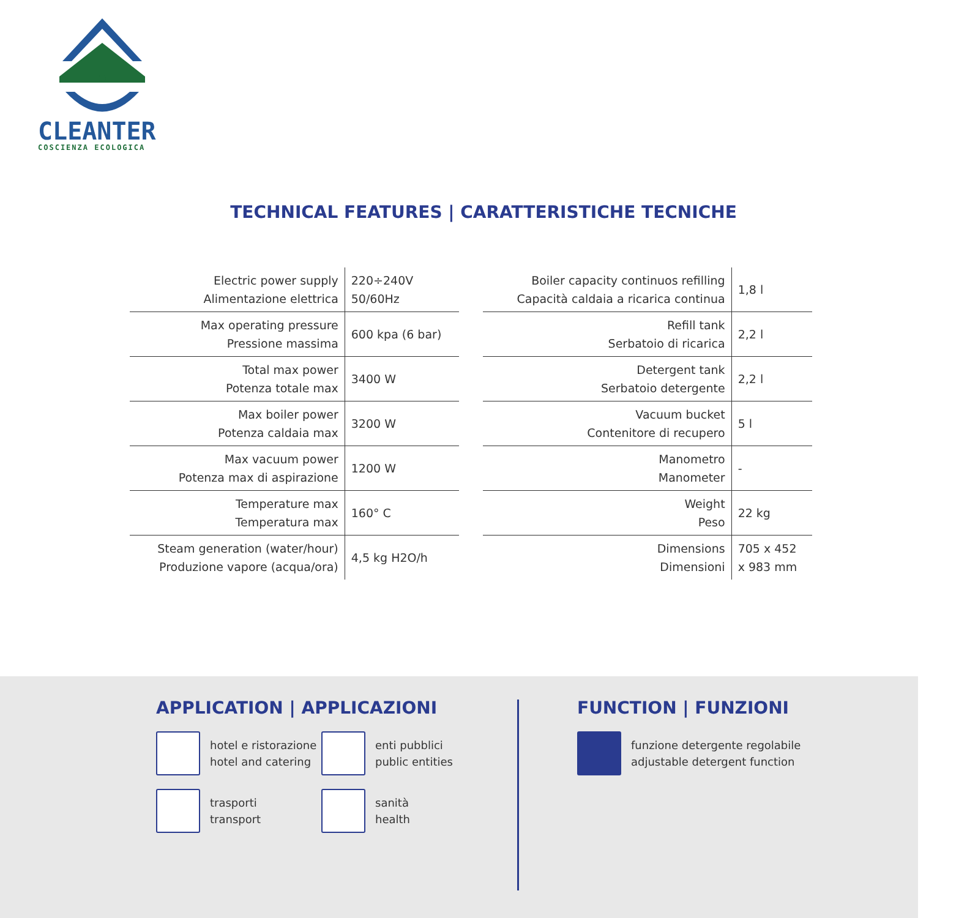CLEANTER
COSCIENZA ECOLOGICA
TECHNICAL FEATURES | CARATTERISTICHE TECNICHE
| Electric power supply Alimentazione elettrica | 220÷240V 50/60Hz |
| Max operating pressure Pressione massima | 600 kpa (6 bar) |
| Total max power Potenza totale max | 3400 W |
| Max boiler power Potenza caldaia max | 3200 W |
| Max vacuum power Potenza max di aspirazione | 1200 W |
| Temperature max Temperatura max | 160° C |
| Steam generation (water/hour) Produzione vapore (acqua/ora) | 4,5 kg H2O/h |
| Boiler capacity continuos refilling Capacità caldaia a ricarica continua | 1,8 l |
| Refill tank Serbatoio di ricarica | 2,2 l |
| Detergent tank Serbatoio detergente | 2,2 l |
| Vacuum bucket Contenitore di recupero | 5 l |
| Manometro Manometer | - |
| Weight Peso | 22 kg |
| Dimensions Dimensioni | 705 x 452 x 983 mm |
APPLICATION | APPLICAZIONI
hotel e ristorazione
hotel and catering
enti pubblici
public entities
trasporti
transport
sanità
health
FUNCTION | FUNZIONI
funzione detergente regolabile
adjustable detergent function